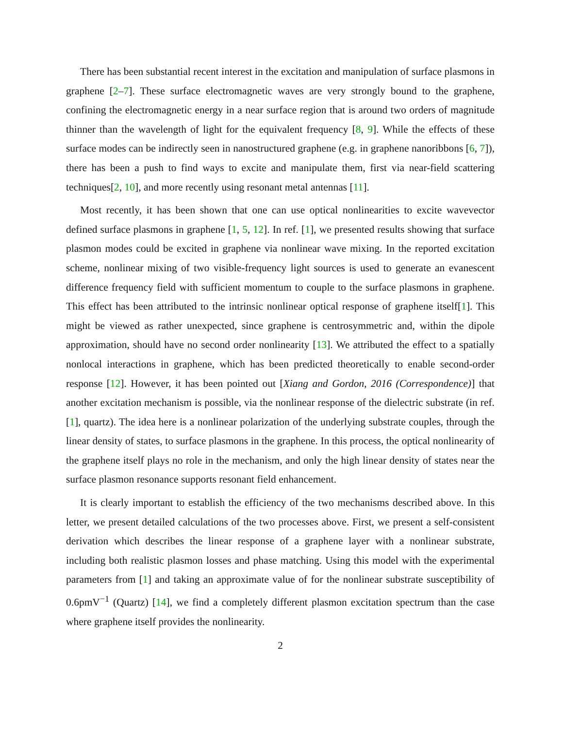There has been substantial recent interest in the excitation and manipulation of surface plasmons in graphene [2–7]. These surface electromagnetic waves are very strongly bound to the graphene, confining the electromagnetic energy in a near surface region that is around two orders of magnitude thinner than the wavelength of light for the equivalent frequency [8, 9]. While the effects of these surface modes can be indirectly seen in nanostructured graphene (e.g. in graphene nanoribbons [6, 7]), there has been a push to find ways to excite and manipulate them, first via near-field scattering techniques[2, 10], and more recently using resonant metal antennas [11].
Most recently, it has been shown that one can use optical nonlinearities to excite wavevector defined surface plasmons in graphene [1, 5, 12]. In ref. [1], we presented results showing that surface plasmon modes could be excited in graphene via nonlinear wave mixing. In the reported excitation scheme, nonlinear mixing of two visible-frequency light sources is used to generate an evanescent difference frequency field with sufficient momentum to couple to the surface plasmons in graphene. This effect has been attributed to the intrinsic nonlinear optical response of graphene itself[1]. This might be viewed as rather unexpected, since graphene is centrosymmetric and, within the dipole approximation, should have no second order nonlinearity [13]. We attributed the effect to a spatially nonlocal interactions in graphene, which has been predicted theoretically to enable second-order response [12]. However, it has been pointed out [Xiang and Gordon, 2016 (Correspondence)] that another excitation mechanism is possible, via the nonlinear response of the dielectric substrate (in ref. [1], quartz). The idea here is a nonlinear polarization of the underlying substrate couples, through the linear density of states, to surface plasmons in the graphene. In this process, the optical nonlinearity of the graphene itself plays no role in the mechanism, and only the high linear density of states near the surface plasmon resonance supports resonant field enhancement.
It is clearly important to establish the efficiency of the two mechanisms described above. In this letter, we present detailed calculations of the two processes above. First, we present a self-consistent derivation which describes the linear response of a graphene layer with a nonlinear substrate, including both realistic plasmon losses and phase matching. Using this model with the experimental parameters from [1] and taking an approximate value of for the nonlinear substrate susceptibility of 0.6pmV<sup>−1</sup> (Quartz) [14], we find a completely different plasmon excitation spectrum than the case where graphene itself provides the nonlinearity.
2